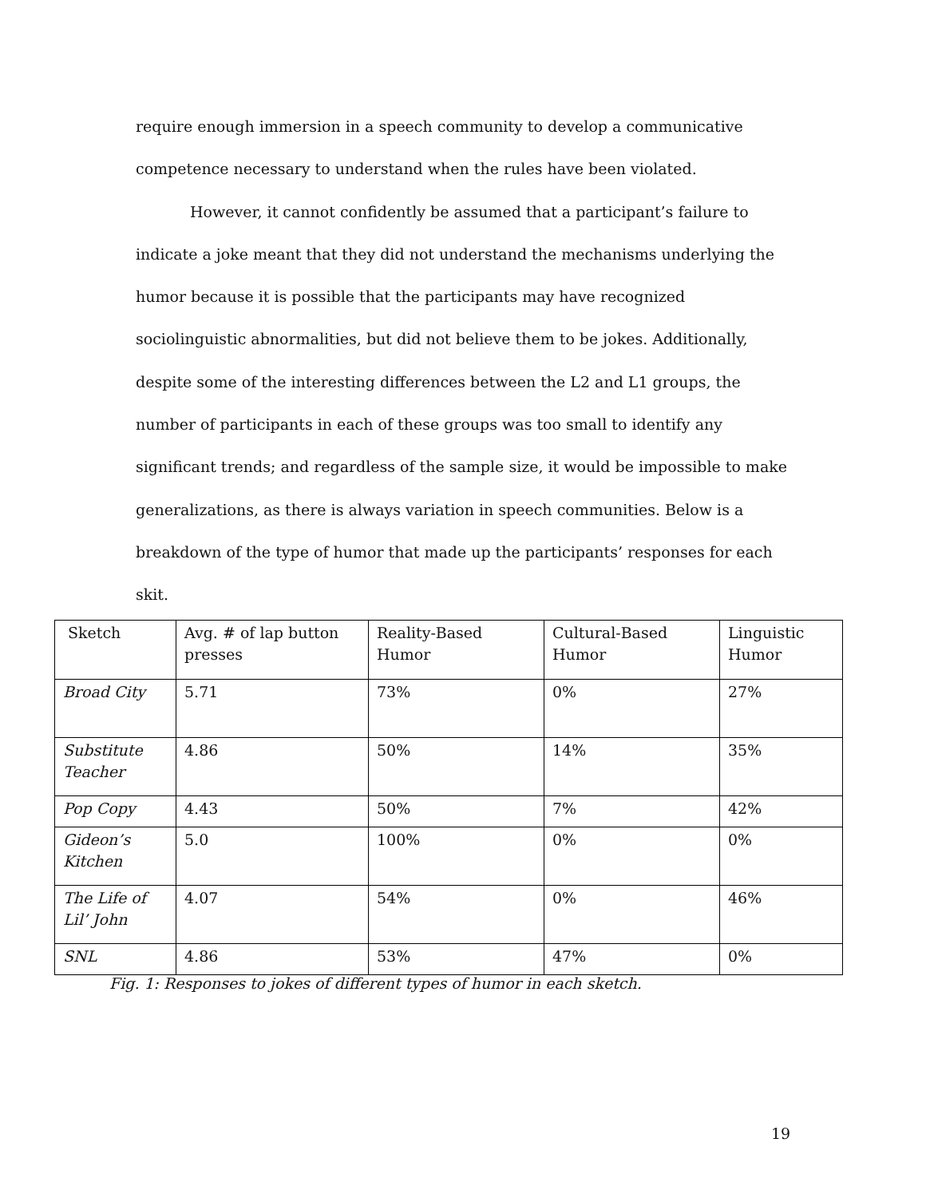require enough immersion in a speech community to develop a communicative competence necessary to understand when the rules have been violated.
However, it cannot confidently be assumed that a participant’s failure to indicate a joke meant that they did not understand the mechanisms underlying the humor because it is possible that the participants may have recognized sociolinguistic abnormalities, but did not believe them to be jokes. Additionally, despite some of the interesting differences between the L2 and L1 groups, the number of participants in each of these groups was too small to identify any significant trends; and regardless of the sample size, it would be impossible to make generalizations, as there is always variation in speech communities. Below is a breakdown of the type of humor that made up the participants’ responses for each skit.
| Sketch | Avg. # of lap button presses | Reality-Based Humor | Cultural-Based Humor | Linguistic Humor |
| --- | --- | --- | --- | --- |
| Broad City | 5.71 | 73% | 0% | 27% |
| Substitute Teacher | 4.86 | 50% | 14% | 35% |
| Pop Copy | 4.43 | 50% | 7% | 42% |
| Gideon’s Kitchen | 5.0 | 100% | 0% | 0% |
| The Life of Lil’ John | 4.07 | 54% | 0% | 46% |
| SNL | 4.86 | 53% | 47% | 0% |
Fig. 1: Responses to jokes of different types of humor in each sketch.
19